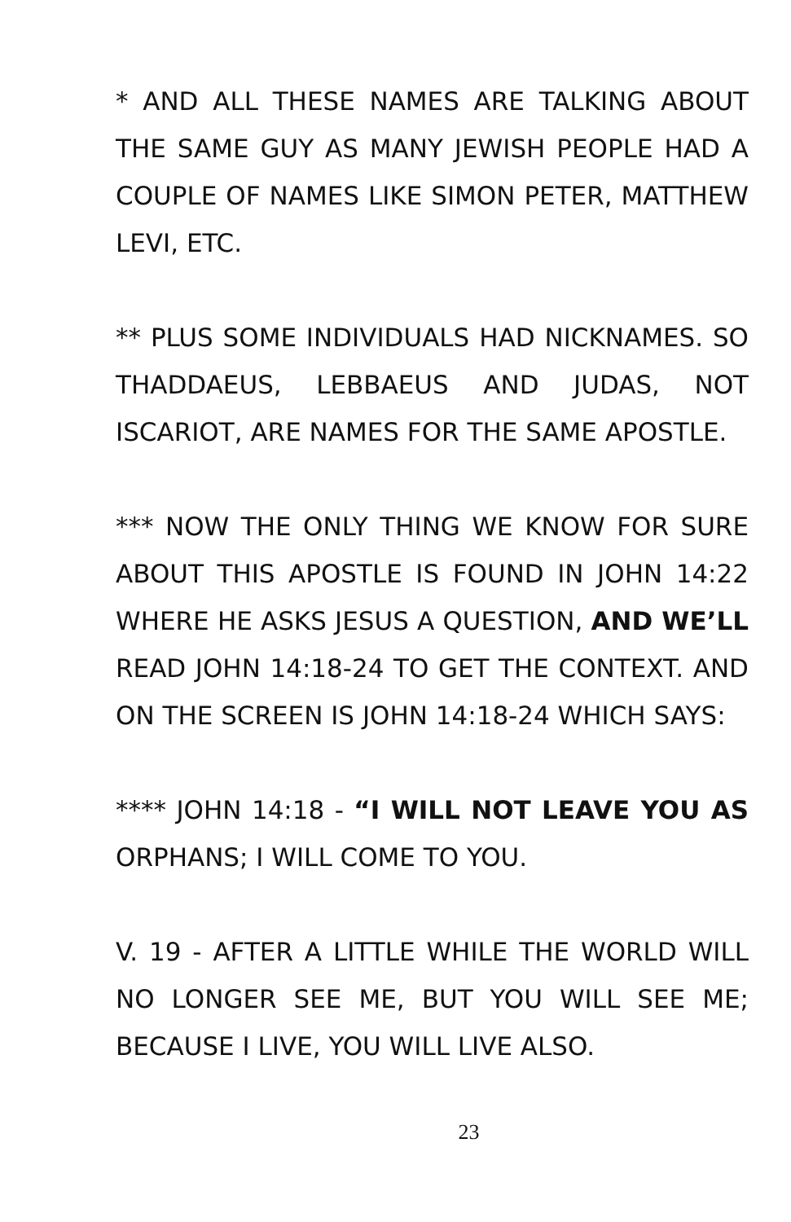* AND ALL THESE NAMES ARE TALKING ABOUT THE SAME GUY AS MANY JEWISH PEOPLE HAD A COUPLE OF NAMES LIKE SIMON PETER, MATTHEW LEVI, ETC.
** PLUS SOME INDIVIDUALS HAD NICKNAMES. SO THADDAEUS, LEBBAEUS AND JUDAS, NOT ISCARIOT, ARE NAMES FOR THE SAME APOSTLE.
*** NOW THE ONLY THING WE KNOW FOR SURE ABOUT THIS APOSTLE IS FOUND IN JOHN 14:22 WHERE HE ASKS JESUS A QUESTION, AND WE’LL READ JOHN 14:18-24 TO GET THE CONTEXT. AND ON THE SCREEN IS JOHN 14:18-24 WHICH SAYS:
**** JOHN 14:18 - “I WILL NOT LEAVE YOU AS ORPHANS; I WILL COME TO YOU.
V. 19 - AFTER A LITTLE WHILE THE WORLD WILL NO LONGER SEE ME, BUT YOU WILL SEE ME; BECAUSE I LIVE, YOU WILL LIVE ALSO.
23